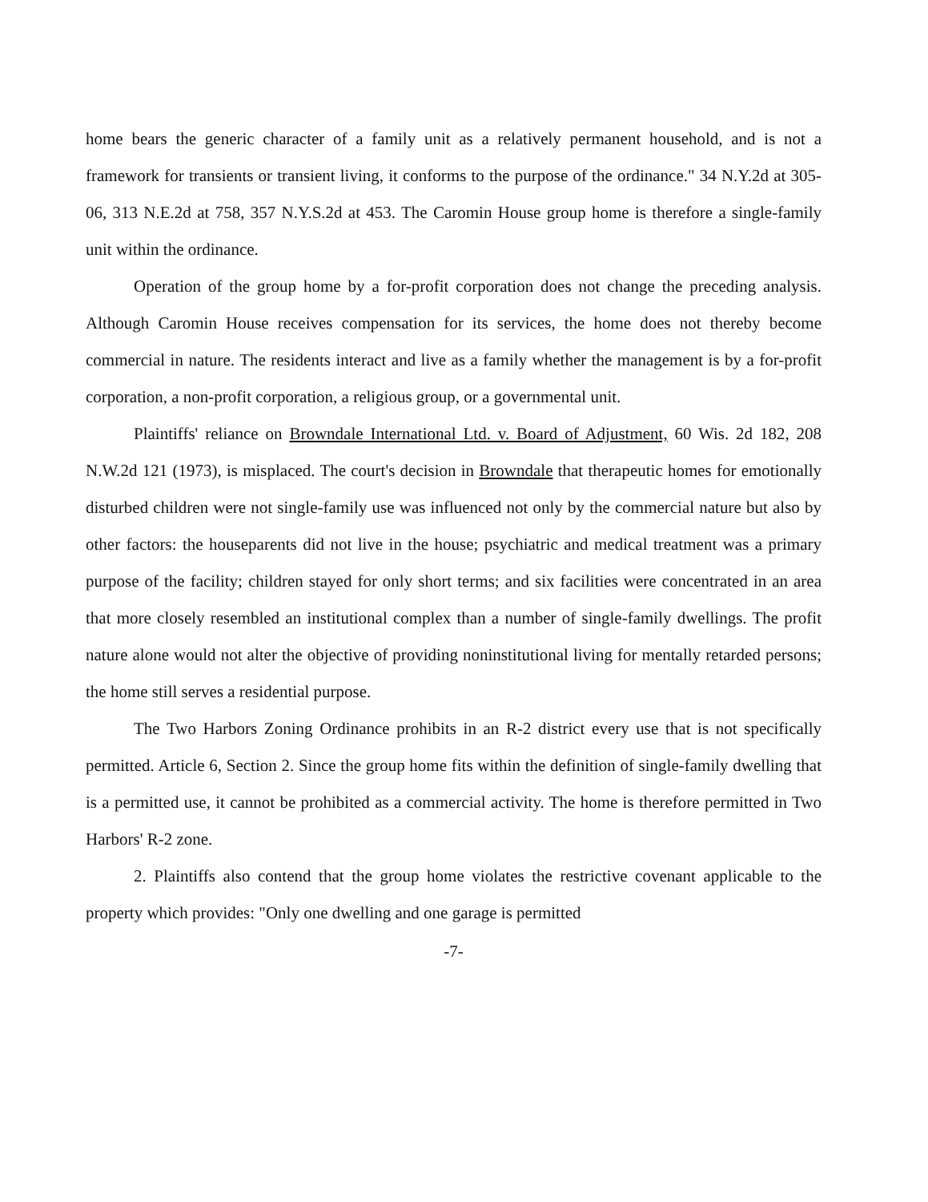home bears the generic character of a family unit as a relatively permanent household, and is not a framework for transients or transient living, it conforms to the purpose of the ordinance." 34 N.Y.2d at 305-06, 313 N.E.2d at 758, 357 N.Y.S.2d at 453. The Caromin House group home is therefore a single-family unit within the ordinance.
Operation of the group home by a for-profit corporation does not change the preceding analysis. Although Caromin House receives compensation for its services, the home does not thereby become commercial in nature. The residents interact and live as a family whether the management is by a for-profit corporation, a non-profit corporation, a religious group, or a governmental unit.
Plaintiffs' reliance on Browndale International Ltd. v. Board of Adjustment, 60 Wis. 2d 182, 208 N.W.2d 121 (1973), is misplaced. The court's decision in Browndale that therapeutic homes for emotionally disturbed children were not single-family use was influenced not only by the commercial nature but also by other factors: the houseparents did not live in the house; psychiatric and medical treatment was a primary purpose of the facility; children stayed for only short terms; and six facilities were concentrated in an area that more closely resembled an institutional complex than a number of single-family dwellings. The profit nature alone would not alter the objective of providing noninstitutional living for mentally retarded persons; the home still serves a residential purpose.
The Two Harbors Zoning Ordinance prohibits in an R-2 district every use that is not specifically permitted. Article 6, Section 2. Since the group home fits within the definition of single-family dwelling that is a permitted use, it cannot be prohibited as a commercial activity. The home is therefore permitted in Two Harbors' R-2 zone.
2. Plaintiffs also contend that the group home violates the restrictive covenant applicable to the property which provides: "Only one dwelling and one garage is permitted
-7-